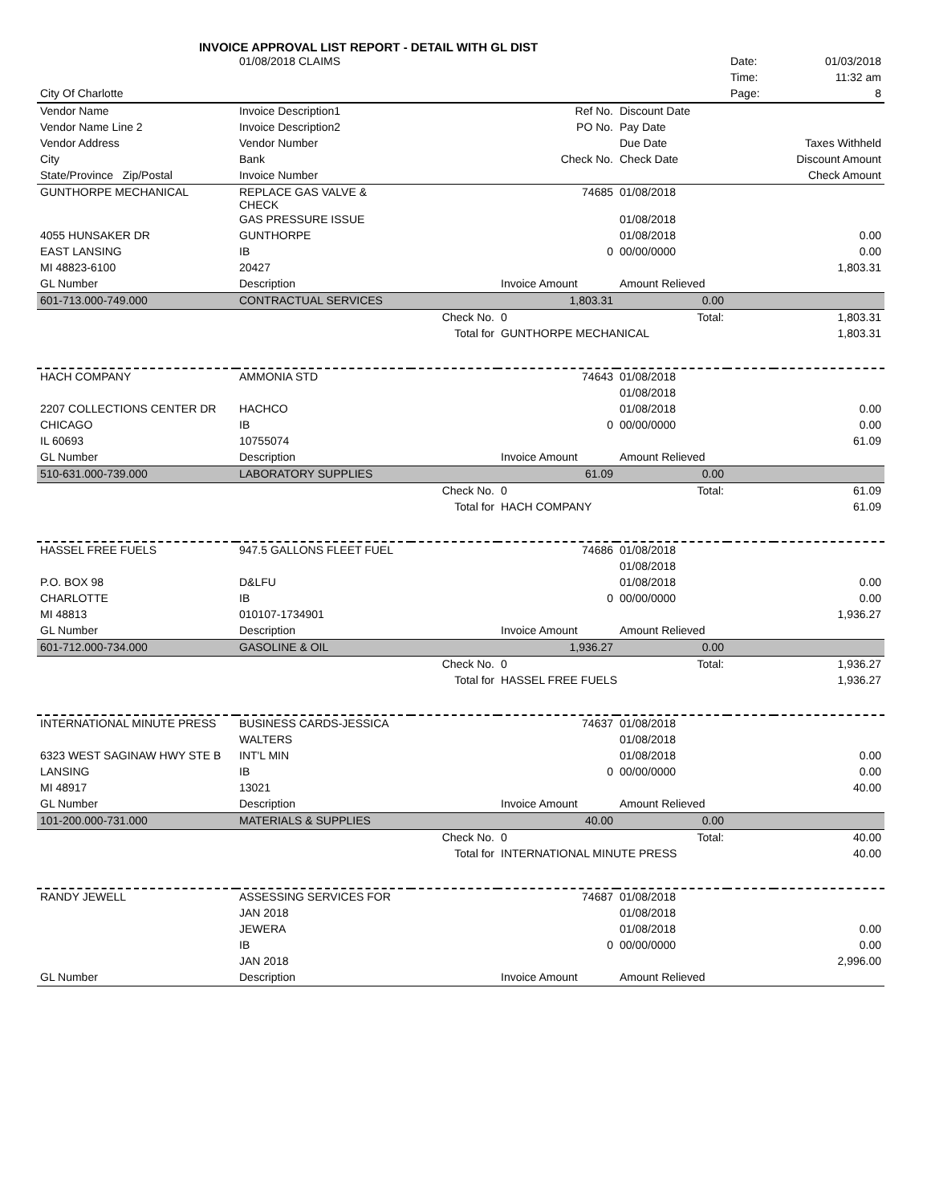INVOICE APPROVAL LIST REPORT - DETAIL WITH GL DIST
| | 01/08/2018 CLAIMS | | | | Date: | 01/03/2018 |
| | | | | | Time: | 11:32 am |
| City Of Charlotte | | | | | Page: | 8 |
| Vendor Name | Invoice Description1 | | Ref No. | Discount Date | | |
| Vendor Name Line 2 | Invoice Description2 | | PO No. | Pay Date | | |
| Vendor Address | Vendor Number | | | Due Date | | Taxes Withheld |
| City | Bank | | Check No. | Check Date | | Discount Amount |
| State/Province Zip/Postal | Invoice Number | | | | | Check Amount |
| GUNTHORPE MECHANICAL | REPLACE GAS VALVE & CHECK | | 74685 | 01/08/2018 | | |
| | GAS PRESSURE ISSUE | | | 01/08/2018 | | |
| 4055 HUNSAKER DR | GUNTHORPE | | | 01/08/2018 | | 0.00 |
| EAST LANSING | IB | | 0 | 00/00/0000 | | 0.00 |
| MI 48823-6100 | 20427 | | | | | 1,803.31 |
| GL Number | Description | | Invoice Amount | Amount Relieved | | |
| 601-713.000-749.000 | CONTRACTUAL SERVICES | | 1,803.31 | 0.00 | | |
| | | Check No. | 0 | Total: | | 1,803.31 |
| | | Total for | GUNTHORPE MECHANICAL | | | 1,803.31 |
| HACH COMPANY | AMMONIA STD | | 74643 | 01/08/2018 | | |
| | | | | 01/08/2018 | | |
| 2207 COLLECTIONS CENTER DR | HACHCO | | | 01/08/2018 | | 0.00 |
| CHICAGO | IB | | 0 | 00/00/0000 | | 0.00 |
| IL 60693 | 10755074 | | | | | 61.09 |
| GL Number | Description | | Invoice Amount | Amount Relieved | | |
| 510-631.000-739.000 | LABORATORY SUPPLIES | | 61.09 | 0.00 | | |
| | | Check No. | 0 | Total: | | 61.09 |
| | | Total for | HACH COMPANY | | | 61.09 |
| HASSEL FREE FUELS | 947.5 GALLONS FLEET FUEL | | 74686 | 01/08/2018 | | |
| | | | | 01/08/2018 | | |
| P.O. BOX 98 | D&LFU | | | 01/08/2018 | | 0.00 |
| CHARLOTTE | IB | | 0 | 00/00/0000 | | 0.00 |
| MI 48813 | 010107-1734901 | | | | | 1,936.27 |
| GL Number | Description | | Invoice Amount | Amount Relieved | | |
| 601-712.000-734.000 | GASOLINE & OIL | | 1,936.27 | 0.00 | | |
| | | Check No. | 0 | Total: | | 1,936.27 |
| | | Total for | HASSEL FREE FUELS | | | 1,936.27 |
| INTERNATIONAL MINUTE PRESS | BUSINESS CARDS-JESSICA | | 74637 | 01/08/2018 | | |
| | WALTERS | | | 01/08/2018 | | |
| 6323 WEST SAGINAW HWY STE B | INT'L MIN | | | 01/08/2018 | | 0.00 |
| LANSING | IB | | 0 | 00/00/0000 | | 0.00 |
| MI 48917 | 13021 | | | | | 40.00 |
| GL Number | Description | | Invoice Amount | Amount Relieved | | |
| 101-200.000-731.000 | MATERIALS & SUPPLIES | | 40.00 | 0.00 | | |
| | | Check No. | 0 | Total: | | 40.00 |
| | | Total for | INTERNATIONAL MINUTE PRESS | | | 40.00 |
| RANDY JEWELL | ASSESSING SERVICES FOR | | 74687 | 01/08/2018 | | |
| | JAN 2018 | | | 01/08/2018 | | |
| | JEWERA | | | 01/08/2018 | | 0.00 |
| | IB | | 0 | 00/00/0000 | | 0.00 |
| | JAN 2018 | | | | | 2,996.00 |
| GL Number | Description | | Invoice Amount | Amount Relieved | | |